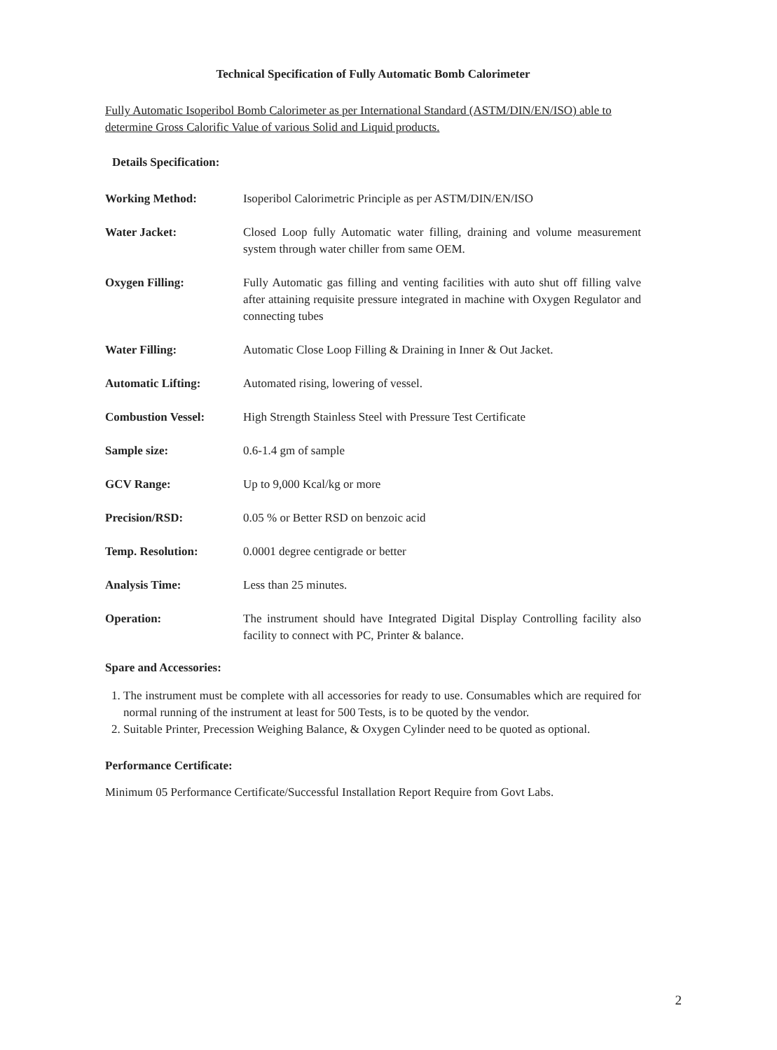Technical Specification of Fully Automatic Bomb Calorimeter
Fully Automatic Isoperibol Bomb Calorimeter as per International Standard (ASTM/DIN/EN/ISO) able to determine Gross Calorific Value of various Solid and Liquid products.
Details Specification:
Working Method: Isoperibol Calorimetric Principle as per ASTM/DIN/EN/ISO
Water Jacket: Closed Loop fully Automatic water filling, draining and volume measurement system through water chiller from same OEM.
Oxygen Filling: Fully Automatic gas filling and venting facilities with auto shut off filling valve after attaining requisite pressure integrated in machine with Oxygen Regulator and connecting tubes
Water Filling: Automatic Close Loop Filling & Draining in Inner & Out Jacket.
Automatic Lifting: Automated rising, lowering of vessel.
Combustion Vessel: High Strength Stainless Steel with Pressure Test Certificate
Sample size: 0.6-1.4 gm of sample
GCV Range: Up to 9,000 Kcal/kg or more
Precision/RSD: 0.05 % or Better RSD on benzoic acid
Temp. Resolution: 0.0001 degree centigrade or better
Analysis Time: Less than 25 minutes.
Operation: The instrument should have Integrated Digital Display Controlling facility also facility to connect with PC, Printer & balance.
Spare and Accessories:
1. The instrument must be complete with all accessories for ready to use. Consumables which are required for normal running of the instrument at least for 500 Tests, is to be quoted by the vendor.
2. Suitable Printer, Precession Weighing Balance, & Oxygen Cylinder need to be quoted as optional.
Performance Certificate:
Minimum 05 Performance Certificate/Successful Installation Report Require from Govt Labs.
2